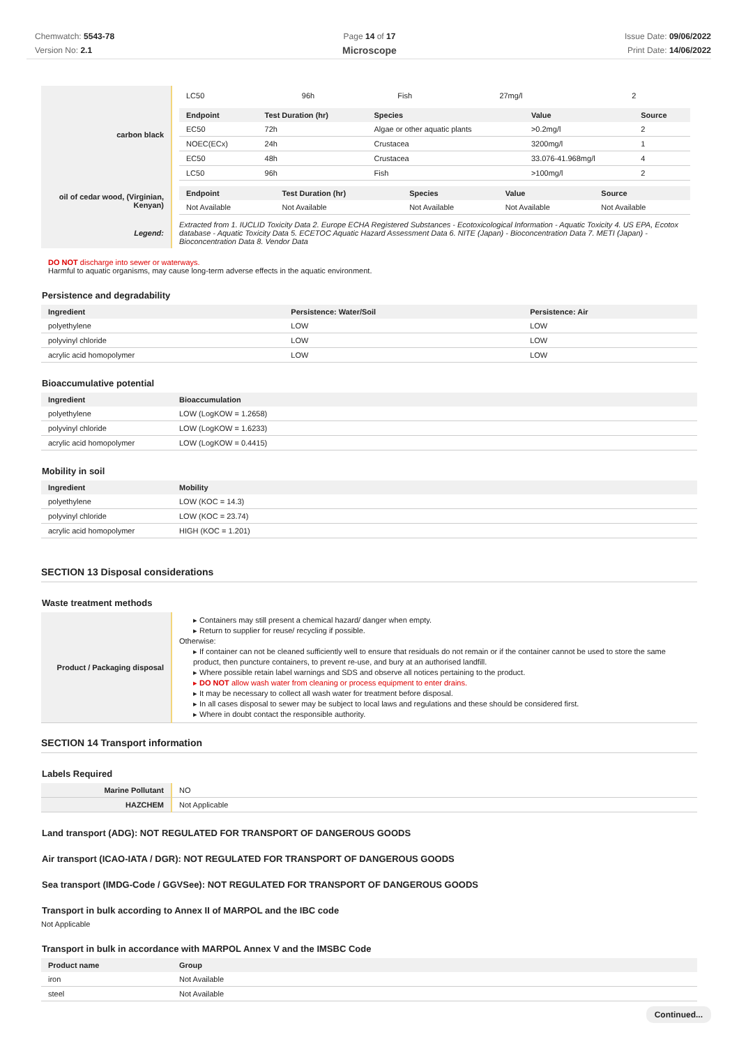Chemwatch: 5543-78
Version No: 2.1
Page 14 of 17
Microscope
Issue Date: 09/06/2022
Print Date: 14/06/2022
| carbon black | / LC50 / 96h / Fish / 27mg/l / 2 / |
| | / Endpoint / Test Duration (hr) / Species / Value / Source / / --- / --- / --- / --- / --- / / EC50 / 72h / Algae or other aquatic plants / >0.2mg/l / 2 / / NOEC(ECx) / 24h / Crustacea / 3200mg/l / 1 / / EC50 / 48h / Crustacea / 33.076-41.968mg/l / 4 / / LC50 / 96h / Fish / >100mg/l / 2 / |
| oil of cedar wood, (Virginian, Kenyan) | / Endpoint / Test Duration (hr) / Species / Value / Source / / --- / --- / --- / --- / --- / / Not Available / Not Available / Not Available / Not Available / Not Available / |
| Legend: | Extracted from 1. IUCLID Toxicity Data 2. Europe ECHA Registered Substances - Ecotoxicological Information - Aquatic Toxicity 4. US EPA, Ecotox database - Aquatic Toxicity Data 5. ECETOC Aquatic Hazard Assessment Data 6. NITE (Japan) - Bioconcentration Data 7. METI (Japan) - Bioconcentration Data 8. Vendor Data |
DO NOT discharge into sewer or waterways.
Harmful to aquatic organisms, may cause long-term adverse effects in the aquatic environment.
Persistence and degradability
| Ingredient | Persistence: Water/Soil | Persistence: Air |
| --- | --- | --- |
| polyethylene | LOW | LOW |
| polyvinyl chloride | LOW | LOW |
| acrylic acid homopolymer | LOW | LOW |
Bioaccumulative potential
| Ingredient | Bioaccumulation |
| --- | --- |
| polyethylene | LOW (LogKOW = 1.2658) |
| polyvinyl chloride | LOW (LogKOW = 1.6233) |
| acrylic acid homopolymer | LOW (LogKOW = 0.4415) |
Mobility in soil
| Ingredient | Mobility |
| --- | --- |
| polyethylene | LOW (KOC = 14.3) |
| polyvinyl chloride | LOW (KOC = 23.74) |
| acrylic acid homopolymer | HIGH (KOC = 1.201) |
SECTION 13 Disposal considerations
Waste treatment methods
| Product / Packaging disposal | ▸ Containers may still present a chemical hazard/ danger when empty. ▸ Return to supplier for reuse/ recycling if possible. Otherwise: ▸ If container can not be cleaned sufficiently well to ensure that residuals do not remain or if the container cannot be used to store the same product, then puncture containers, to prevent re-use, and bury at an authorised landfill. ▸ Where possible retain label warnings and SDS and observe all notices pertaining to the product. ▸ DO NOT allow wash water from cleaning or process equipment to enter drains. ▸ It may be necessary to collect all wash water for treatment before disposal. ▸ In all cases disposal to sewer may be subject to local laws and regulations and these should be considered first. ▸ Where in doubt contact the responsible authority. |
SECTION 14 Transport information
Labels Required
| Marine Pollutant | NO |
| HAZCHEM | Not Applicable |
Land transport (ADG): NOT REGULATED FOR TRANSPORT OF DANGEROUS GOODS
Air transport (ICAO-IATA / DGR): NOT REGULATED FOR TRANSPORT OF DANGEROUS GOODS
Sea transport (IMDG-Code / GGVSee): NOT REGULATED FOR TRANSPORT OF DANGEROUS GOODS
Transport in bulk according to Annex II of MARPOL and the IBC code
Not Applicable
Transport in bulk in accordance with MARPOL Annex V and the IMSBC Code
| Product name | Group |
| --- | --- |
| iron | Not Available |
| steel | Not Available |
Continued...